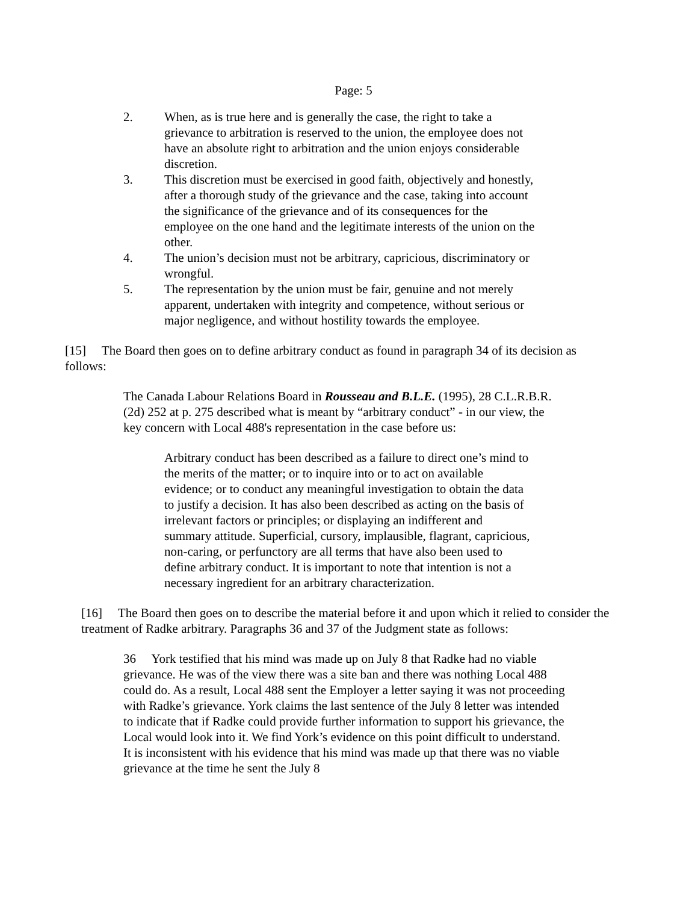Page: 5
2. When, as is true here and is generally the case, the right to take a grievance to arbitration is reserved to the union, the employee does not have an absolute right to arbitration and the union enjoys considerable discretion.
3. This discretion must be exercised in good faith, objectively and honestly, after a thorough study of the grievance and the case, taking into account the significance of the grievance and of its consequences for the employee on the one hand and the legitimate interests of the union on the other.
4. The union’s decision must not be arbitrary, capricious, discriminatory or wrongful.
5. The representation by the union must be fair, genuine and not merely apparent, undertaken with integrity and competence, without serious or major negligence, and without hostility towards the employee.
[15] The Board then goes on to define arbitrary conduct as found in paragraph 34 of its decision as follows:
The Canada Labour Relations Board in Rousseau and B.L.E. (1995), 28 C.L.R.B.R. (2d) 252 at p. 275 described what is meant by “arbitrary conduct” - in our view, the key concern with Local 488's representation in the case before us:
Arbitrary conduct has been described as a failure to direct one’s mind to the merits of the matter; or to inquire into or to act on available evidence; or to conduct any meaningful investigation to obtain the data to justify a decision. It has also been described as acting on the basis of irrelevant factors or principles; or displaying an indifferent and summary attitude. Superficial, cursory, implausible, flagrant, capricious, non-caring, or perfunctory are all terms that have also been used to define arbitrary conduct. It is important to note that intention is not a necessary ingredient for an arbitrary characterization.
[16] The Board then goes on to describe the material before it and upon which it relied to consider the treatment of Radke arbitrary. Paragraphs 36 and 37 of the Judgment state as follows:
36 York testified that his mind was made up on July 8 that Radke had no viable grievance. He was of the view there was a site ban and there was nothing Local 488 could do. As a result, Local 488 sent the Employer a letter saying it was not proceeding with Radke’s grievance. York claims the last sentence of the July 8 letter was intended to indicate that if Radke could provide further information to support his grievance, the Local would look into it. We find York’s evidence on this point difficult to understand. It is inconsistent with his evidence that his mind was made up that there was no viable grievance at the time he sent the July 8